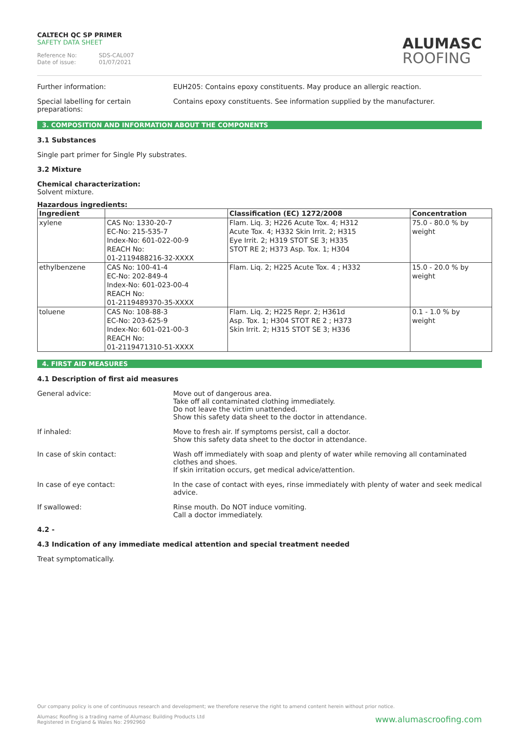CALTECH QC SP PRIMER
SAFETY DATA SHEET
Reference No: SDS-CAL007
Date of issue: 01/07/2021
ALUMASC
ROOFING
Further information: EUH205: Contains epoxy constituents. May produce an allergic reaction.
Special labelling for certain preparations:
Contains epoxy constituents. See information supplied by the manufacturer.
3. COMPOSITION AND INFORMATION ABOUT THE COMPONENTS
3.1 Substances
Single part primer for Single Ply substrates.
3.2 Mixture
Chemical characterization:
Solvent mixture.
Hazardous ingredients:
| Ingredient | | Classification (EC) 1272/2008 | Concentration |
| --- | --- | --- | --- |
| xylene | CAS No: 1330-20-7 EC-No: 215-535-7 Index-No: 601-022-00-9 REACH No: 01-2119488216-32-XXXX | Flam. Liq. 3; H226 Acute Tox. 4; H312 Acute Tox. 4; H332 Skin Irrit. 2; H315 Eye Irrit. 2; H319 STOT SE 3; H335 STOT RE 2; H373 Asp. Tox. 1; H304 | 75.0 - 80.0 % by weight |
| ethylbenzene | CAS No: 100-41-4 EC-No: 202-849-4 Index-No: 601-023-00-4 REACH No: 01-2119489370-35-XXXX | Flam. Liq. 2; H225 Acute Tox. 4 ; H332 | 15.0 - 20.0 % by weight |
| toluene | CAS No: 108-88-3 EC-No: 203-625-9 Index-No: 601-021-00-3 REACH No: 01-2119471310-51-XXXX | Flam. Liq. 2; H225 Repr. 2; H361d Asp. Tox. 1; H304 STOT RE 2 ; H373 Skin Irrit. 2; H315 STOT SE 3; H336 | 0.1 - 1.0 % by weight |
4. FIRST AID MEASURES
4.1 Description of first aid measures
General advice: Move out of dangerous area.
Take off all contaminated clothing immediately.
Do not leave the victim unattended.
Show this safety data sheet to the doctor in attendance.
If inhaled: Move to fresh air. If symptoms persist, call a doctor.
Show this safety data sheet to the doctor in attendance.
In case of skin contact: Wash off immediately with soap and plenty of water while removing all contaminated clothes and shoes.
If skin irritation occurs, get medical advice/attention.
In case of eye contact: In the case of contact with eyes, rinse immediately with plenty of water and seek medical advice.
If swallowed: Rinse mouth. Do NOT induce vomiting.
Call a doctor immediately.
4.2 -
4.3 Indication of any immediate medical attention and special treatment needed
Treat symptomatically.
Our company policy is one of continuous research and development; we therefore reserve the right to amend content herein without prior notice.
Alumasc Roofing is a trading name of Alumasc Building Products Ltd
Registered in England & Wales No: 2992960 www.alumascroofing.com